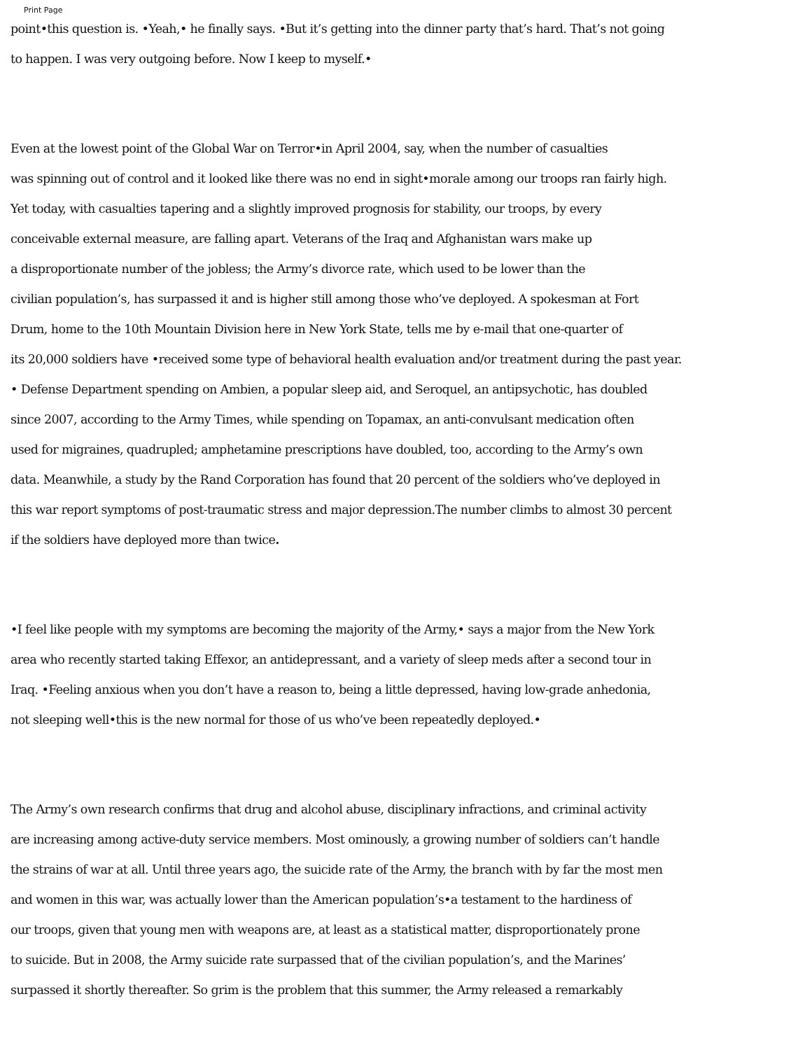Print Page
point•this question is. •Yeah,• he finally says. •But it’s getting into the dinner party that’s hard. That’s not going
to happen. I was very outgoing before. Now I keep to myself.•
Even at the lowest point of the Global War on Terror•in April 2004, say, when the number of casualties
was spinning out of control and it looked like there was no end in sight•morale among our troops ran fairly high.
Yet today, with casualties tapering and a slightly improved prognosis for stability, our troops, by every
conceivable external measure, are falling apart. Veterans of the Iraq and Afghanistan wars make up
a disproportionate number of the jobless; the Army’s divorce rate, which used to be lower than the
civilian population’s, has surpassed it and is higher still among those who’ve deployed. A spokesman at Fort
Drum, home to the 10th Mountain Division here in New York State, tells me by e-mail that one-quarter of
its 20,000 soldiers have •received some type of behavioral health evaluation and/or treatment during the past year.
• Defense Department spending on Ambien, a popular sleep aid, and Seroquel, an antipsychotic, has doubled
since 2007, according to the Army Times, while spending on Topamax, an anti-convulsant medication often
used for migraines, quadrupled; amphetamine prescriptions have doubled, too, according to the Army’s own
data. Meanwhile, a study by the Rand Corporation has found that 20 percent of the soldiers who’ve deployed in
this war report symptoms of post-traumatic stress and major depression.The number climbs to almost 30 percent
if the soldiers have deployed more than twice.
•I feel like people with my symptoms are becoming the majority of the Army,• says a major from the New York
area who recently started taking Effexor, an antidepressant, and a variety of sleep meds after a second tour in
Iraq. •Feeling anxious when you don’t have a reason to, being a little depressed, having low-grade anhedonia,
not sleeping well•this is the new normal for those of us who’ve been repeatedly deployed.•
The Army’s own research confirms that drug and alcohol abuse, disciplinary infractions, and criminal activity
are increasing among active-duty service members. Most ominously, a growing number of soldiers can’t handle
the strains of war at all. Until three years ago, the suicide rate of the Army, the branch with by far the most men
and women in this war, was actually lower than the American population’s•a testament to the hardiness of
our troops, given that young men with weapons are, at least as a statistical matter, disproportionately prone
to suicide. But in 2008, the Army suicide rate surpassed that of the civilian population’s, and the Marines’
surpassed it shortly thereafter. So grim is the problem that this summer, the Army released a remarkably